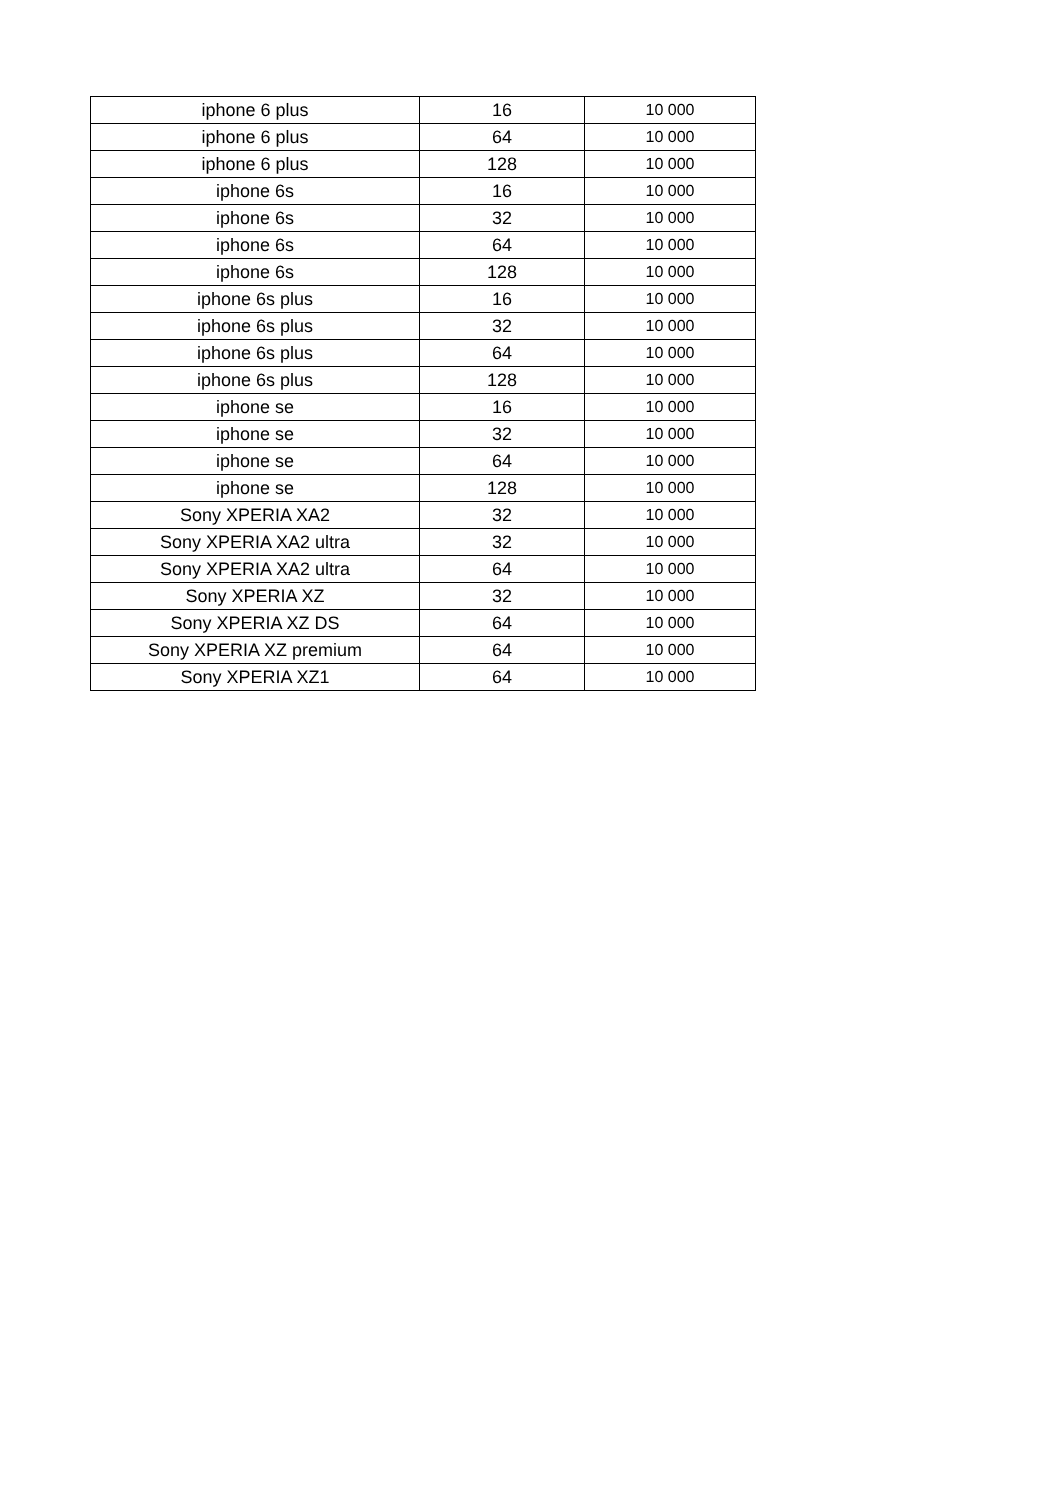| iphone 6 plus | 16 | 10 000 |
| iphone 6 plus | 64 | 10 000 |
| iphone 6 plus | 128 | 10 000 |
| iphone 6s | 16 | 10 000 |
| iphone 6s | 32 | 10 000 |
| iphone 6s | 64 | 10 000 |
| iphone 6s | 128 | 10 000 |
| iphone 6s plus | 16 | 10 000 |
| iphone 6s plus | 32 | 10 000 |
| iphone 6s plus | 64 | 10 000 |
| iphone 6s plus | 128 | 10 000 |
| iphone se | 16 | 10 000 |
| iphone se | 32 | 10 000 |
| iphone se | 64 | 10 000 |
| iphone se | 128 | 10 000 |
| Sony XPERIA XA2 | 32 | 10 000 |
| Sony XPERIA XA2 ultra | 32 | 10 000 |
| Sony XPERIA XA2 ultra | 64 | 10 000 |
| Sony XPERIA XZ | 32 | 10 000 |
| Sony XPERIA XZ DS | 64 | 10 000 |
| Sony XPERIA XZ premium | 64 | 10 000 |
| Sony XPERIA XZ1 | 64 | 10 000 |